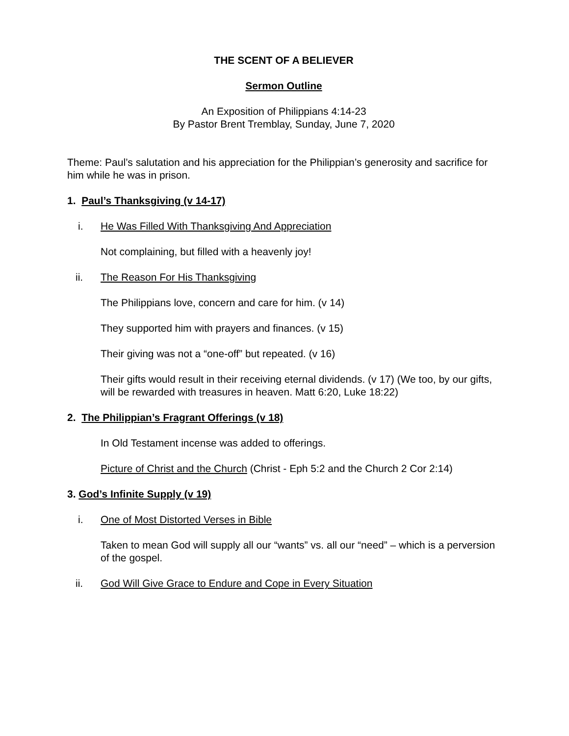THE SCENT OF A BELIEVER
Sermon Outline
An Exposition of Philippians 4:14-23
By Pastor Brent Tremblay, Sunday, June 7, 2020
Theme: Paul’s salutation and his appreciation for the Philippian’s generosity and sacrifice for him while he was in prison.
1. Paul’s Thanksgiving (v 14-17)
i. He Was Filled With Thanksgiving And Appreciation
Not complaining, but filled with a heavenly joy!
ii. The Reason For His Thanksgiving
The Philippians love, concern and care for him. (v 14)
They supported him with prayers and finances. (v 15)
Their giving was not a “one-off” but repeated. (v 16)
Their gifts would result in their receiving eternal dividends. (v 17) (We too, by our gifts, will be rewarded with treasures in heaven. Matt 6:20, Luke 18:22)
2. The Philippian’s Fragrant Offerings (v 18)
In Old Testament incense was added to offerings.
Picture of Christ and the Church (Christ - Eph 5:2 and the Church 2 Cor 2:14)
3. God’s Infinite Supply (v 19)
i. One of Most Distorted Verses in Bible
Taken to mean God will supply all our “wants” vs. all our “need” – which is a perversion of the gospel.
ii. God Will Give Grace to Endure and Cope in Every Situation